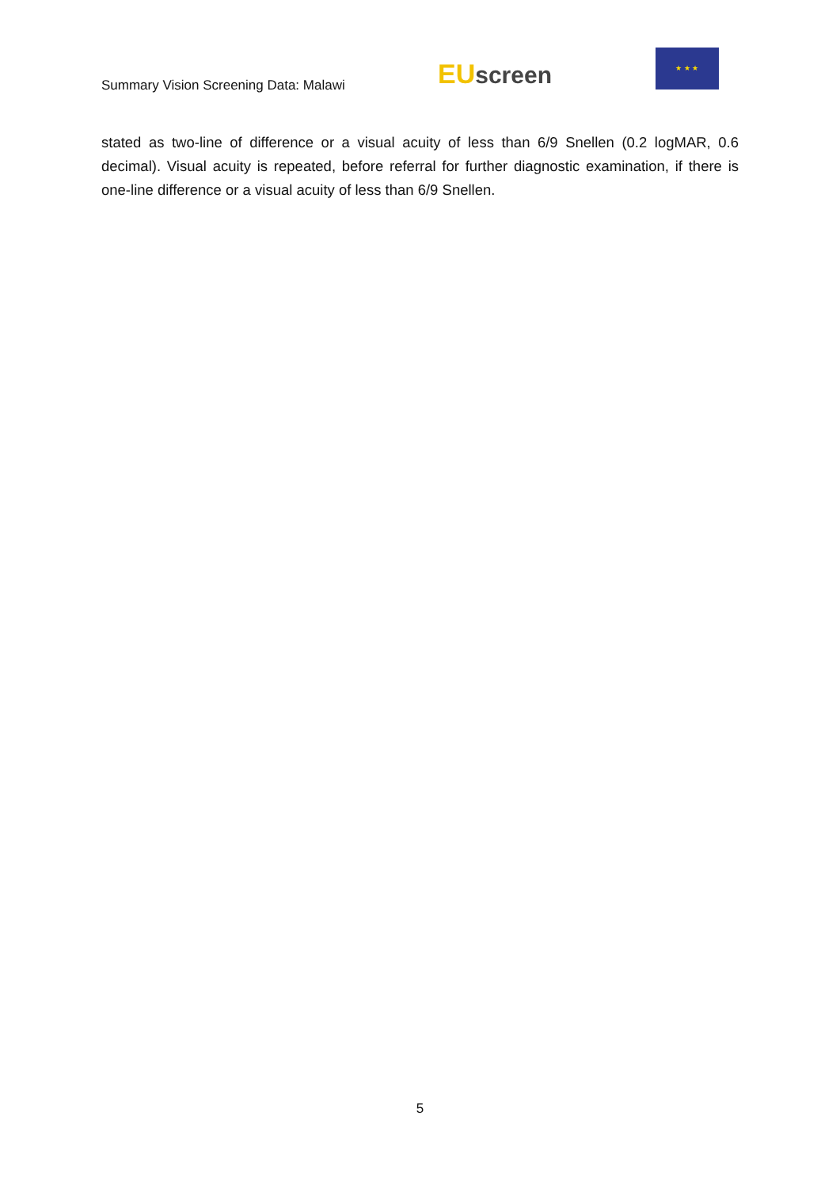Summary Vision Screening Data: Malawi
EU screen
★ ★ ★
stated as two-line of difference or a visual acuity of less than 6/9 Snellen (0.2 logMAR, 0.6 decimal). Visual acuity is repeated, before referral for further diagnostic examination, if there is one-line difference or a visual acuity of less than 6/9 Snellen.
5